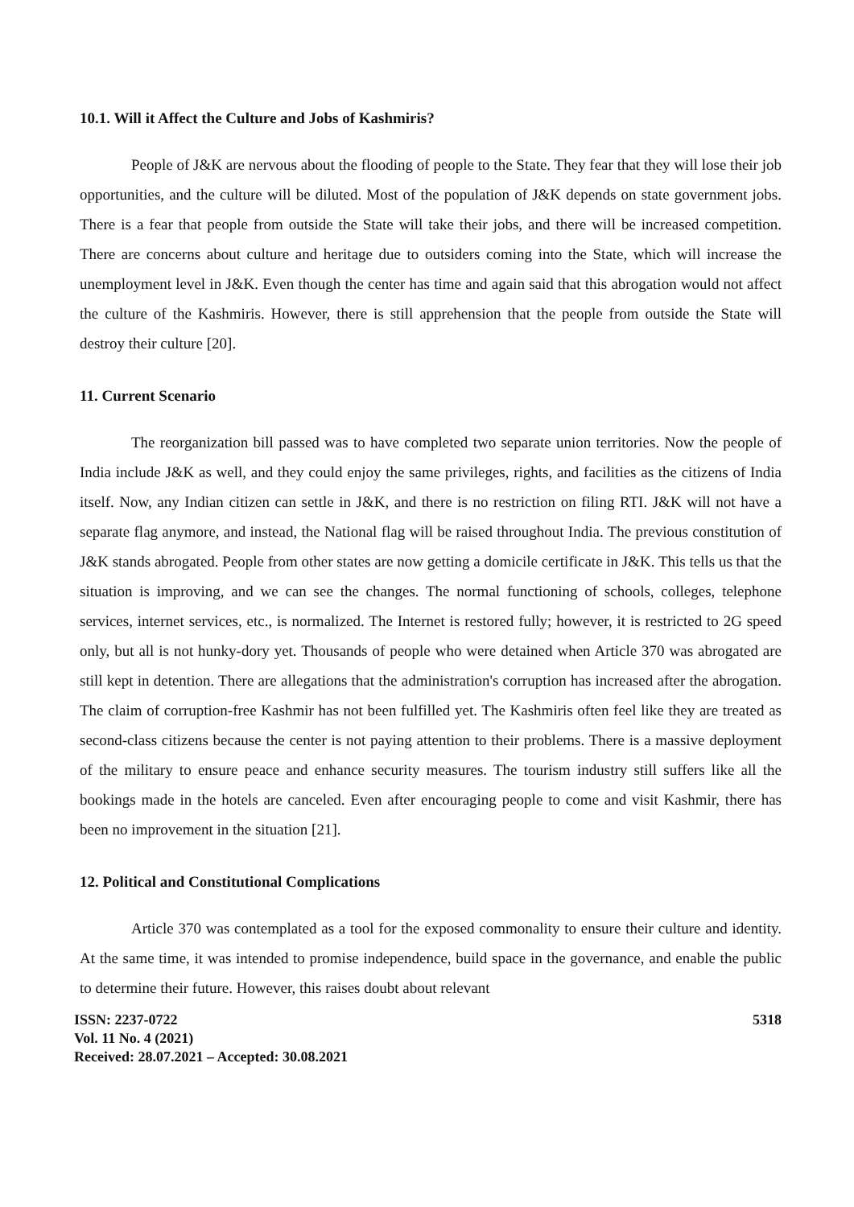10.1. Will it Affect the Culture and Jobs of Kashmiris?
People of J&K are nervous about the flooding of people to the State. They fear that they will lose their job opportunities, and the culture will be diluted. Most of the population of J&K depends on state government jobs. There is a fear that people from outside the State will take their jobs, and there will be increased competition. There are concerns about culture and heritage due to outsiders coming into the State, which will increase the unemployment level in J&K. Even though the center has time and again said that this abrogation would not affect the culture of the Kashmiris. However, there is still apprehension that the people from outside the State will destroy their culture [20].
11. Current Scenario
The reorganization bill passed was to have completed two separate union territories. Now the people of India include J&K as well, and they could enjoy the same privileges, rights, and facilities as the citizens of India itself. Now, any Indian citizen can settle in J&K, and there is no restriction on filing RTI. J&K will not have a separate flag anymore, and instead, the National flag will be raised throughout India. The previous constitution of J&K stands abrogated. People from other states are now getting a domicile certificate in J&K. This tells us that the situation is improving, and we can see the changes. The normal functioning of schools, colleges, telephone services, internet services, etc., is normalized. The Internet is restored fully; however, it is restricted to 2G speed only, but all is not hunky-dory yet. Thousands of people who were detained when Article 370 was abrogated are still kept in detention. There are allegations that the administration's corruption has increased after the abrogation. The claim of corruption-free Kashmir has not been fulfilled yet. The Kashmiris often feel like they are treated as second-class citizens because the center is not paying attention to their problems. There is a massive deployment of the military to ensure peace and enhance security measures. The tourism industry still suffers like all the bookings made in the hotels are canceled. Even after encouraging people to come and visit Kashmir, there has been no improvement in the situation [21].
12. Political and Constitutional Complications
Article 370 was contemplated as a tool for the exposed commonality to ensure their culture and identity. At the same time, it was intended to promise independence, build space in the governance, and enable the public to determine their future. However, this raises doubt about relevant
ISSN: 2237-0722
Vol. 11 No. 4 (2021)
Received: 28.07.2021 – Accepted: 30.08.2021
5318